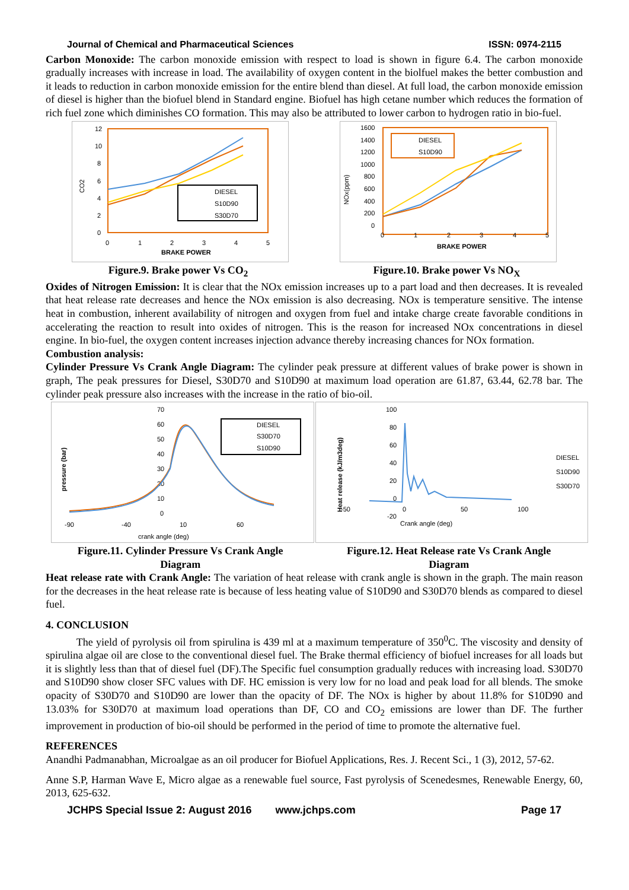Journal of Chemical and Pharmaceutical Sciences ISSN: 0974-2115
Carbon Monoxide: The carbon monoxide emission with respect to load is shown in figure 6.4. The carbon monoxide gradually increases with increase in load. The availability of oxygen content in the biolfuel makes the better combustion and it leads to reduction in carbon monoxide emission for the entire blend than diesel. At full load, the carbon monoxide emission of diesel is higher than the biofuel blend in Standard engine. Biofuel has high cetane number which reduces the formation of rich fuel zone which diminishes CO formation. This may also be attributed to lower carbon to hydrogen ratio in bio-fuel.
12
10
8
6
4
2
0
0
1
2
3
4
5
BRAKE POWER
CO2
DIESEL
S10D90
S30D70
1600
1400
1200
1000
800
600
400
200
0
0
1
2
3
4
5
BRAKE POWER
NOx(ppm)
DIESEL
S10D90
Figure.9. Brake power Vs CO<sub>2</sub> Figure.10. Brake power Vs NO<sub>X</sub>
Oxides of Nitrogen Emission: It is clear that the NOx emission increases up to a part load and then decreases. It is revealed that heat release rate decreases and hence the NOx emission is also decreasing. NOx is temperature sensitive. The intense heat in combustion, inherent availability of nitrogen and oxygen from fuel and intake charge create favorable conditions in accelerating the reaction to result into oxides of nitrogen. This is the reason for increased NOx concentrations in diesel engine. In bio-fuel, the oxygen content increases injection advance thereby increasing chances for NOx formation.
Combustion analysis:
Cylinder Pressure Vs Crank Angle Diagram: The cylinder peak pressure at different values of brake power is shown in graph, The peak pressures for Diesel, S30D70 and S10D90 at maximum load operation are 61.87, 63.44, 62.78 bar. The cylinder peak pressure also increases with the increase in the ratio of bio-oil.
70
60
50
40
30
20
10
0
-90
-40
10
60
crank angle (deg)
pressure (bar)
DIESEL
S30D70
S10D90
100
80
60
40
20
0
-20
-50
0
50
100
Crank angle (deg)
Heat release (kJ/m3deg)
DIESEL
S10D90
S30D70
Figure.11. Cylinder Pressure Vs Crank Angle
Diagram Figure.12. Heat Release rate Vs Crank Angle
Diagram
Heat release rate with Crank Angle: The variation of heat release with crank angle is shown in the graph. The main reason for the decreases in the heat release rate is because of less heating value of S10D90 and S30D70 blends as compared to diesel fuel.
4. CONCLUSION
The yield of pyrolysis oil from spirulina is 439 ml at a maximum temperature of 350<sup>0</sup>C. The viscosity and density of spirulina algae oil are close to the conventional diesel fuel. The Brake thermal efficiency of biofuel increases for all loads but it is slightly less than that of diesel fuel (DF).The Specific fuel consumption gradually reduces with increasing load. S30D70 and S10D90 show closer SFC values with DF. HC emission is very low for no load and peak load for all blends. The smoke opacity of S30D70 and S10D90 are lower than the opacity of DF. The NOx is higher by about 11.8% for S10D90 and 13.03% for S30D70 at maximum load operations than DF, CO and CO<sub>2</sub> emissions are lower than DF. The further improvement in production of bio-oil should be performed in the period of time to promote the alternative fuel.
REFERENCES
Anandhi Padmanabhan, Microalgae as an oil producer for Biofuel Applications, Res. J. Recent Sci., 1 (3), 2012, 57-62.
Anne S.P, Harman Wave E, Micro algae as a renewable fuel source, Fast pyrolysis of Scenedesmes, Renewable Energy, 60, 2013, 625-632.
JCHPS Special Issue 2: August 2016 www.jchps.com Page 17